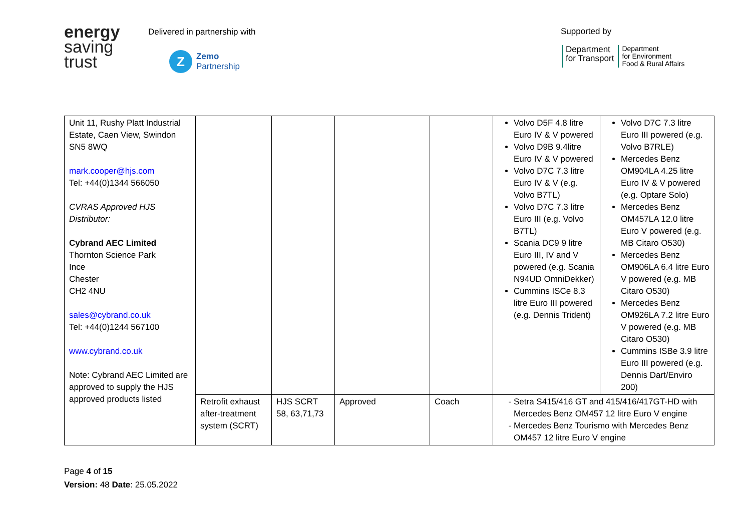energy
saving
trust
Delivered in partnership with
Z
Zemo
Partnership
Supported by
Department
for Transport
Department
for Environment
Food & Rural Affairs
| Unit 11, Rushy Platt Industrial Estate, Caen View, Swindon SN5 8WQ mark.cooper@hjs.com Tel: +44(0)1344 566050 CVRAS Approved HJS Distributor: Cybrand AEC Limited Thornton Science Park Ince Chester CH2 4NU sales@cybrand.co.uk Tel: +44(0)1244 567100 www.cybrand.co.uk Note: Cybrand AEC Limited are approved to supply the HJS approved products listed | | | | | Volvo D5F 4.8 litre Euro IV & V powered Volvo D9B 9.4litre Euro IV & V powered Volvo D7C 7.3 litre Euro IV & V (e.g. Volvo B7TL) Volvo D7C 7.3 litre Euro III (e.g. Volvo B7TL) Scania DC9 9 litre Euro III, IV and V powered (e.g. Scania N94UD OmniDekker) Cummins ISCe 8.3 litre Euro III powered (e.g. Dennis Trident) | Volvo D7C 7.3 litre Euro III powered (e.g. Volvo B7RLE) Mercedes Benz OM904LA 4.25 litre Euro IV & V powered (e.g. Optare Solo) Mercedes Benz OM457LA 12.0 litre Euro V powered (e.g. MB Citaro O530) Mercedes Benz OM906LA 6.4 litre Euro V powered (e.g. MB Citaro O530) Mercedes Benz OM926LA 7.2 litre Euro V powered (e.g. MB Citaro O530) Cummins ISBe 3.9 litre Euro III powered (e.g. Dennis Dart/Enviro 200) |
| | Retrofit exhaust after-treatment system (SCRT) | HJS SCRT 58, 63,71,73 | Approved | Coach | Setra S415/416 GT and 415/416/417GT-HD with Mercedes Benz OM457 12 litre Euro V engine Mercedes Benz Tourismo with Mercedes Benz OM457 12 litre Euro V engine | |
Page 4 of 15
Version: 48 Date: 25.05.2022